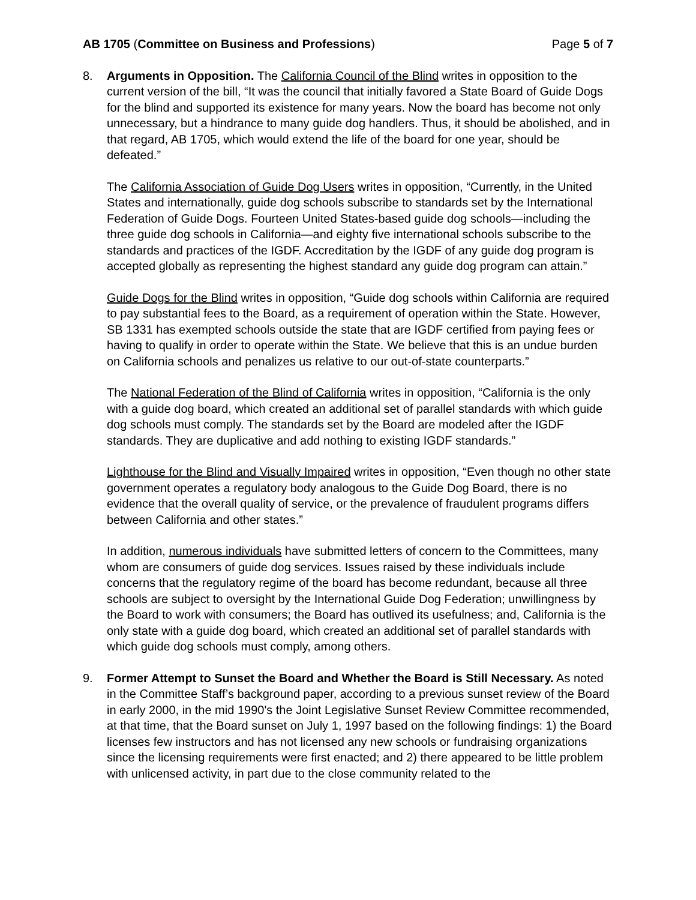AB 1705 (Committee on Business and Professions) Page 5 of 7
8. Arguments in Opposition. The California Council of the Blind writes in opposition to the current version of the bill, “It was the council that initially favored a State Board of Guide Dogs for the blind and supported its existence for many years. Now the board has become not only unnecessary, but a hindrance to many guide dog handlers. Thus, it should be abolished, and in that regard, AB 1705, which would extend the life of the board for one year, should be defeated.”
The California Association of Guide Dog Users writes in opposition, “Currently, in the United States and internationally, guide dog schools subscribe to standards set by the International Federation of Guide Dogs. Fourteen United States-based guide dog schools—including the three guide dog schools in California—and eighty five international schools subscribe to the standards and practices of the IGDF. Accreditation by the IGDF of any guide dog program is accepted globally as representing the highest standard any guide dog program can attain.”
Guide Dogs for the Blind writes in opposition, “Guide dog schools within California are required to pay substantial fees to the Board, as a requirement of operation within the State. However, SB 1331 has exempted schools outside the state that are IGDF certified from paying fees or having to qualify in order to operate within the State. We believe that this is an undue burden on California schools and penalizes us relative to our out-of-state counterparts.”
The National Federation of the Blind of California writes in opposition, “California is the only with a guide dog board, which created an additional set of parallel standards with which guide dog schools must comply. The standards set by the Board are modeled after the IGDF standards. They are duplicative and add nothing to existing IGDF standards.”
Lighthouse for the Blind and Visually Impaired writes in opposition, “Even though no other state government operates a regulatory body analogous to the Guide Dog Board, there is no evidence that the overall quality of service, or the prevalence of fraudulent programs differs between California and other states.”
In addition, numerous individuals have submitted letters of concern to the Committees, many whom are consumers of guide dog services. Issues raised by these individuals include concerns that the regulatory regime of the board has become redundant, because all three schools are subject to oversight by the International Guide Dog Federation; unwillingness by the Board to work with consumers; the Board has outlived its usefulness; and, California is the only state with a guide dog board, which created an additional set of parallel standards with which guide dog schools must comply, among others.
9. Former Attempt to Sunset the Board and Whether the Board is Still Necessary. As noted in the Committee Staff’s background paper, according to a previous sunset review of the Board in early 2000, in the mid 1990's the Joint Legislative Sunset Review Committee recommended, at that time, that the Board sunset on July 1, 1997 based on the following findings: 1) the Board licenses few instructors and has not licensed any new schools or fundraising organizations since the licensing requirements were first enacted; and 2) there appeared to be little problem with unlicensed activity, in part due to the close community related to the